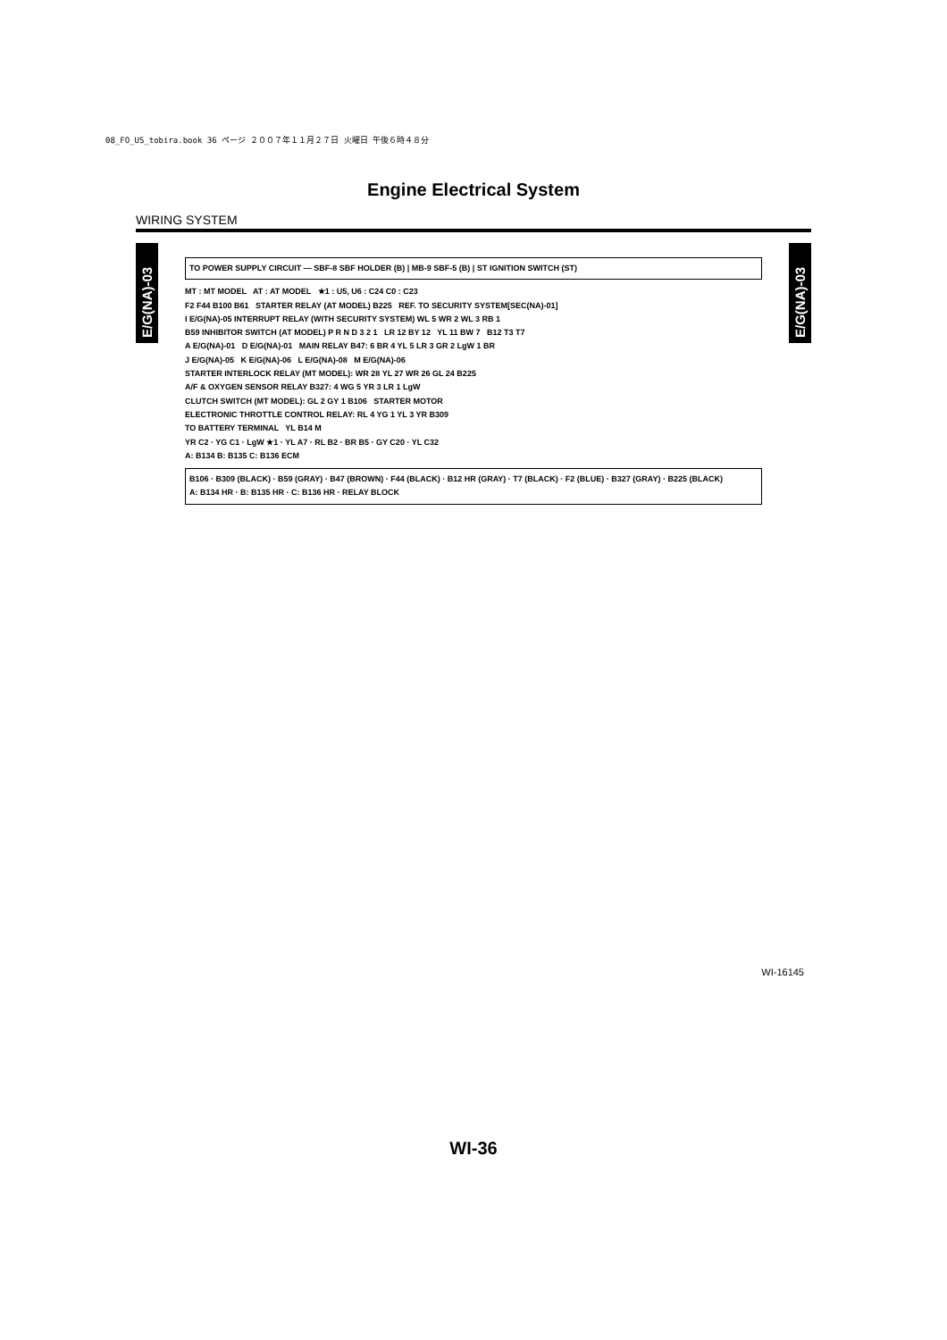08_FO_US_tobira.book 36 ページ ２００７年１１月２７日 火曜日 午後６時４８分
Engine Electrical System
WIRING SYSTEM
E/G(NA)-03
TO POWER SUPPLY CIRCUIT — SBF-8 SBF HOLDER (B) | MB-9 SBF-5 (B) | ST IGNITION SWITCH (ST)
MT : MT MODEL AT : AT MODEL ★1 : U5, U6 : C24 C0 : C23
F2 F44 B100 B61 STARTER RELAY (AT MODEL) B225 REF. TO SECURITY SYSTEM[SEC(NA)-01]
I E/G(NA)-05 INTERRUPT RELAY (WITH SECURITY SYSTEM) WL 5 WR 2 WL 3 RB 1
B59 INHIBITOR SWITCH (AT MODEL) P R N D 3 2 1 LR 12 BY 12 YL 11 BW 7 B12 T3 T7
A E/G(NA)-01 D E/G(NA)-01 MAIN RELAY B47: 6 BR 4 YL 5 LR 3 GR 2 LgW 1 BR
J E/G(NA)-05 K E/G(NA)-06 L E/G(NA)-08 M E/G(NA)-06
STARTER INTERLOCK RELAY (MT MODEL): WR 28 YL 27 WR 26 GL 24 B225
A/F & OXYGEN SENSOR RELAY B327: 4 WG 5 YR 3 LR 1 LgW
CLUTCH SWITCH (MT MODEL): GL 2 GY 1 B106 STARTER MOTOR
ELECTRONIC THROTTLE CONTROL RELAY: RL 4 YG 1 YL 3 YR B309
TO BATTERY TERMINAL YL B14 M
YR C2 · YG C1 · LgW ★1 · YL A7 · RL B2 · BR B5 · GY C20 · YL C32
A: B134 B: B135 C: B136 ECM
B106 · B309 (BLACK) · B59 (GRAY) · B47 (BROWN) · F44 (BLACK) · B12 HR (GRAY) · T7 (BLACK) · F2 (BLUE) · B327 (GRAY) · B225 (BLACK)
A: B134 HR · B: B135 HR · C: B136 HR · RELAY BLOCK
E/G(NA)-03
WI-16145
WI-36